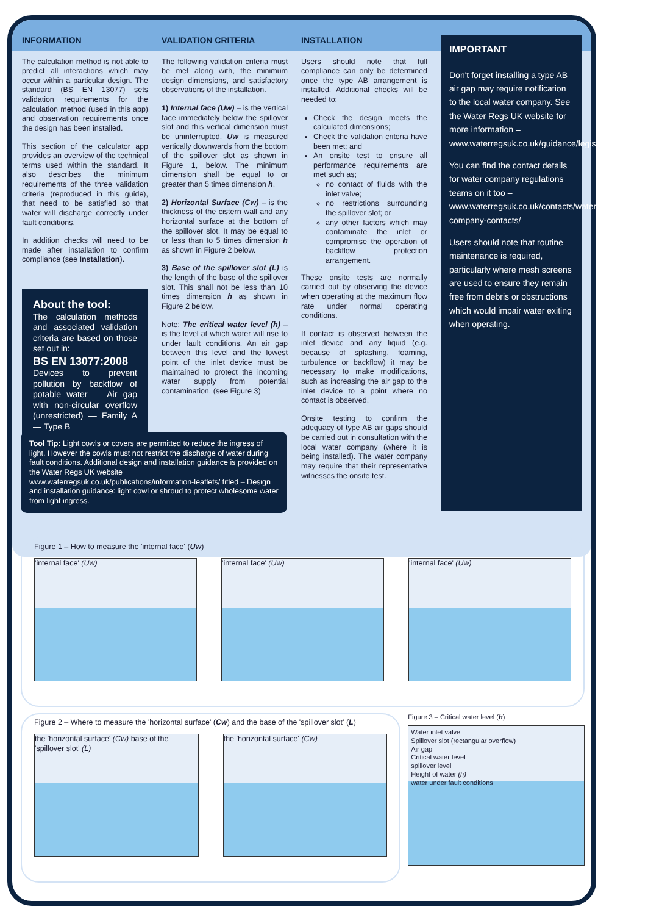INFORMATION
The calculation method is not able to predict all interactions which may occur within a particular design. The standard (BS EN 13077) sets validation requirements for the calculation method (used in this app) and observation requirements once the design has been installed.
This section of the calculator app provides an overview of the technical terms used within the standard. It also describes the minimum requirements of the three validation criteria (reproduced in this guide), that need to be satisfied so that water will discharge correctly under fault conditions.
In addition checks will need to be made after installation to confirm compliance (see Installation).
About the tool:
The calculation methods and associated validation criteria are based on those set out in:
BS EN 13077:2008
Devices to prevent pollution by backflow of potable water — Air gap with non-circular overflow (unrestricted) — Family A — Type B
VALIDATION CRITERIA
The following validation criteria must be met along with, the minimum design dimensions, and satisfactory observations of the installation.
1) Internal face (Uw) – is the vertical face immediately below the spillover slot and this vertical dimension must be uninterrupted. Uw is measured vertically downwards from the bottom of the spillover slot as shown in Figure 1, below. The minimum dimension shall be equal to or greater than 5 times dimension h.
2) Horizontal Surface (Cw) – is the thickness of the cistern wall and any horizontal surface at the bottom of the spillover slot. It may be equal to or less than to 5 times dimension h as shown in Figure 2 below.
3) Base of the spillover slot (L) is the length of the base of the spillover slot. This shall not be less than 10 times dimension h as shown in Figure 2 below.
Note: The critical water level (h) – is the level at which water will rise to under fault conditions. An air gap between this level and the lowest point of the inlet device must be maintained to protect the incoming water supply from potential contamination. (see Figure 3)
INSTALLATION
Users should note that full compliance can only be determined once the type AB arrangement is installed. Additional checks will be needed to:
Check the design meets the calculated dimensions;
Check the validation criteria have been met; and
An onsite test to ensure all performance requirements are met such as;
no contact of fluids with the inlet valve;
no restrictions surrounding the spillover slot; or
any other factors which may contaminate the inlet or compromise the operation of backflow protection arrangement.
These onsite tests are normally carried out by observing the device when operating at the maximum flow rate under normal operating conditions.
If contact is observed between the inlet device and any liquid (e.g. because of splashing, foaming, turbulence or backflow) it may be necessary to make modifications, such as increasing the air gap to the inlet device to a point where no contact is observed.
Onsite testing to confirm the adequacy of type AB air gaps should be carried out in consultation with the local water company (where it is being installed). The water company may require that their representative witnesses the onsite test.
IMPORTANT
Don't forget installing a type AB air gap may require notification to the local water company. See the Water Regs UK website for more information – www.waterregsuk.co.uk/guidance/legislation/notification/
You can find the contact details for water company regulations teams on it too – www.waterregsuk.co.uk/contacts/water-company-contacts/
Users should note that routine maintenance is required, particularly where mesh screens are used to ensure they remain free from debris or obstructions which would impair water exiting when operating.
Tool Tip: Light cowls or covers are permitted to reduce the ingress of light. However the cowls must not restrict the discharge of water during fault conditions. Additional design and installation guidance is provided on the Water Regs UK website www.waterregsuk.co.uk/publications/information-leaflets/ titled – Design and installation guidance: light cowl or shroud to protect wholesome water from light ingress.
Figure 1 – How to measure the 'internal face' (Uw)
'internal face' (Uw) 'internal face' (Uw) 'internal face' (Uw)
Figure 2 – Where to measure the 'horizontal surface' (Cw) and the base of the 'spillover slot' (L)
the 'horizontal surface' (Cw) base of the 'spillover slot' (L)
the 'horizontal surface' (Cw)
Figure 3 – Critical water level (h)
Water inlet valve
Spillover slot (rectangular overflow)
Air gap
Critical water level
spillover level
Height of water (h)
water under fault conditions